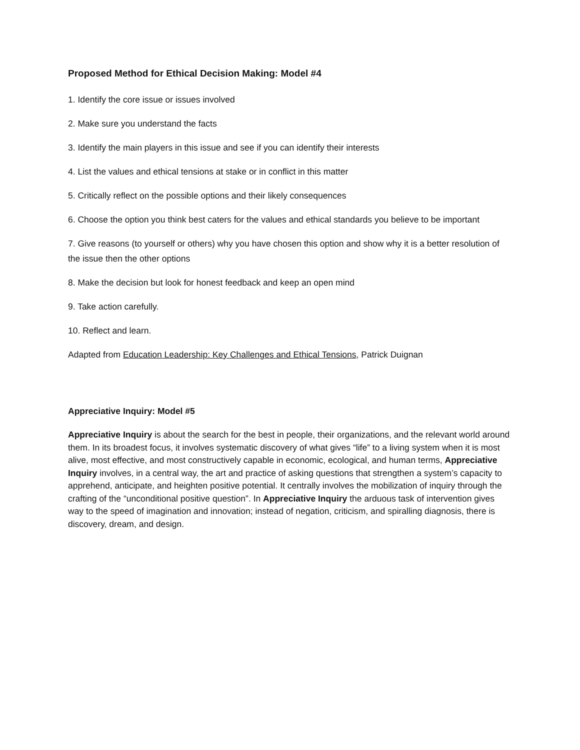Proposed Method for Ethical Decision Making: Model #4
1. Identify the core issue or issues involved
2. Make sure you understand the facts
3. Identify the main players in this issue and see if you can identify their interests
4. List the values and ethical tensions at stake or in conflict in this matter
5. Critically reflect on the possible options and their likely consequences
6. Choose the option you think best caters for the values and ethical standards you believe to be important
7. Give reasons (to yourself or others) why you have chosen this option and show why it is a better resolution of the issue then the other options
8. Make the decision but look for honest feedback and keep an open mind
9. Take action carefully.
10. Reflect and learn.
Adapted from Education Leadership: Key Challenges and Ethical Tensions, Patrick Duignan
Appreciative Inquiry: Model #5
Appreciative Inquiry is about the search for the best in people, their organizations, and the relevant world around them. In its broadest focus, it involves systematic discovery of what gives “life” to a living system when it is most alive, most effective, and most constructively capable in economic, ecological, and human terms, Appreciative Inquiry involves, in a central way, the art and practice of asking questions that strengthen a system’s capacity to apprehend, anticipate, and heighten positive potential. It centrally involves the mobilization of inquiry through the crafting of the “unconditional positive question”. In Appreciative Inquiry the arduous task of intervention gives way to the speed of imagination and innovation; instead of negation, criticism, and spiralling diagnosis, there is discovery, dream, and design.